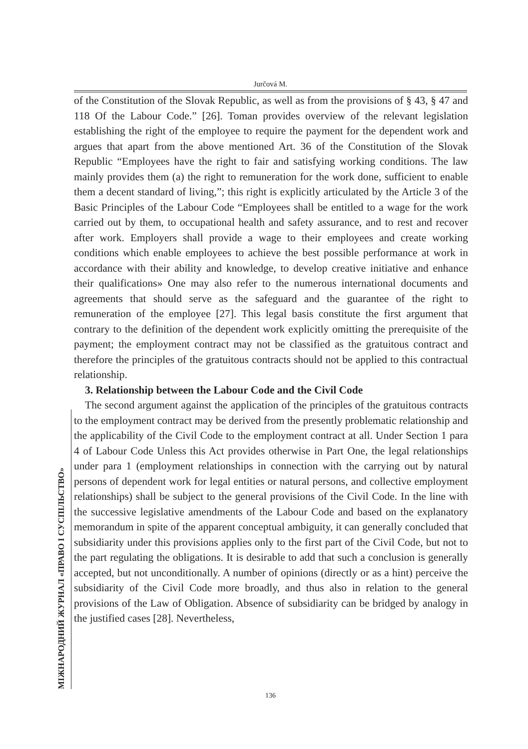Jurčová M.
of the Constitution of the Slovak Republic, as well as from the provisions of § 43, § 47 and 118 Of the Labour Code.” [26]. Toman provides overview of the relevant legislation establishing the right of the employee to require the payment for the dependent work and argues that apart from the above mentioned Art. 36 of the Constitution of the Slovak Republic “Employees have the right to fair and satisfying working conditions. The law mainly provides them (a) the right to remuneration for the work done, sufficient to enable them a decent standard of living,”; this right is explicitly articulated by the Article 3 of the Basic Principles of the Labour Code “Employees shall be entitled to a wage for the work carried out by them, to occupational health and safety assurance, and to rest and recover after work. Employers shall provide a wage to their employees and create working conditions which enable employees to achieve the best possible performance at work in accordance with their ability and knowledge, to develop creative initiative and enhance their qualifications» One may also refer to the numerous international documents and agreements that should serve as the safeguard and the guarantee of the right to remuneration of the employee [27]. This legal basis constitute the first argument that contrary to the definition of the dependent work explicitly omitting the prerequisite of the payment; the employment contract may not be classified as the gratuitous contract and therefore the principles of the gratuitous contracts should not be applied to this contractual relationship.
3. Relationship between the Labour Code and the Civil Code
The second argument against the application of the principles of the gratuitous contracts to the employment contract may be derived from the presently problematic relationship and the applicability of the Civil Code to the employment contract at all. Under Section 1 para 4 of Labour Code Unless this Act provides otherwise in Part One, the legal relationships under para 1 (employment relationships in connection with the carrying out by natural persons of dependent work for legal entities or natural persons, and collective employment relationships) shall be subject to the general provisions of the Civil Code. In the line with the successive legislative amendments of the Labour Code and based on the explanatory memorandum in spite of the apparent conceptual ambiguity, it can generally concluded that subsidiarity under this provisions applies only to the first part of the Civil Code, but not to the part regulating the obligations. It is desirable to add that such a conclusion is generally accepted, but not unconditionally. A number of opinions (directly or as a hint) perceive the subsidiarity of the Civil Code more broadly, and thus also in relation to the general provisions of the Law of Obligation. Absence of subsidiarity can be bridged by analogy in the justified cases [28]. Nevertheless,
МІЖНАРОДНИЙ ЖУРНАЛ «ПРАВО І СУСПІЛЬСТВО» 136